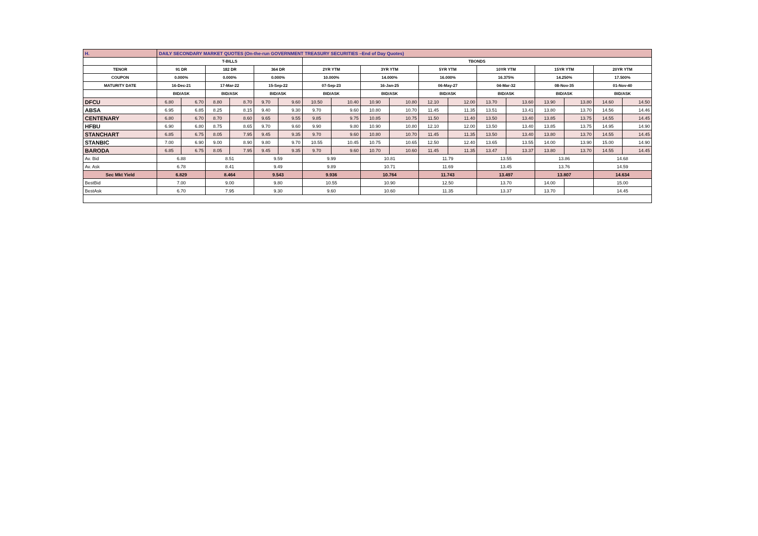| H. | DAILY SECONDARY MARKET QUOTES (On-the-run GOVERNMENT TREASURY SECURITIES –End of Day Quotes) | | | | | | | | | | | | | | | | | |
| | T-BILLS | | | | | | TBONDS | | | | | | | | | | | |
| TENOR | 91 DR | | 182 DR | | 364 DR | | 2YR YTM | | 3YR YTM | | 5YR YTM | | 10YR YTM | | 15YR YTM | | 20YR YTM | |
| COUPON | 0.000% | | 0.000% | | 0.000% | | 10.000% | | 14.000% | | 16.000% | | 16.375% | | 14.250% | | 17.500% | |
| MATURITY DATE | 16-Dec-21 | | 17-Mar-22 | | 15-Sep-22 | | 07-Sep-23 | | 16-Jan-25 | | 06-May-27 | | 04-Mar-32 | | 08-Nov-35 | | 01-Nov-40 | |
| | BID/ASK | | BID/ASK | | BID/ASK | | BID/ASK | | BID/ASK | | BID/ASK | | BID/ASK | | BID/ASK | | BID/ASK | |
| DFCU | 6.80 | 6.70 | 8.80 | 8.70 | 9.70 | 9.60 | 10.50 | 10.40 | 10.90 | 10.80 | 12.10 | 12.00 | 13.70 | 13.60 | 13.90 | 13.80 | 14.60 | 14.50 |
| ABSA | 6.95 | 6.85 | 8.25 | 8.15 | 9.40 | 9.30 | 9.70 | 9.60 | 10.80 | 10.70 | 11.45 | 11.35 | 13.51 | 13.41 | 13.80 | 13.70 | 14.56 | 14.46 |
| CENTENARY | 6.80 | 6.70 | 8.70 | 8.60 | 9.65 | 9.55 | 9.85 | 9.75 | 10.85 | 10.75 | 11.50 | 11.40 | 13.50 | 13.40 | 13.85 | 13.75 | 14.55 | 14.45 |
| HFBU | 6.90 | 6.80 | 8.75 | 8.65 | 9.70 | 9.60 | 9.90 | 9.80 | 10.90 | 10.80 | 12.10 | 12.00 | 13.50 | 13.40 | 13.85 | 13.75 | 14.95 | 14.90 |
| STANCHART | 6.85 | 6.75 | 8.05 | 7.95 | 9.45 | 9.35 | 9.70 | 9.60 | 10.80 | 10.70 | 11.45 | 11.35 | 13.50 | 13.40 | 13.80 | 13.70 | 14.55 | 14.45 |
| STANBIC | 7.00 | 6.90 | 9.00 | 8.90 | 9.80 | 9.70 | 10.55 | 10.45 | 10.75 | 10.65 | 12.50 | 12.40 | 13.65 | 13.55 | 14.00 | 13.90 | 15.00 | 14.90 |
| BARODA | 6.85 | 6.75 | 8.05 | 7.95 | 9.45 | 9.35 | 9.70 | 9.60 | 10.70 | 10.60 | 11.45 | 11.35 | 13.47 | 13.37 | 13.80 | 13.70 | 14.55 | 14.45 |
| Av. Bid | 6.88 | | 8.51 | | 9.59 | | 9.99 | | 10.81 | | 11.79 | | 13.55 | | 13.86 | | 14.68 | |
| Av. Ask | 6.78 | | 8.41 | | 9.49 | | 9.89 | | 10.71 | | 11.69 | | 13.45 | | 13.76 | | 14.59 | |
| Sec Mkt Yield | 6.829 | | 8.464 | | 9.543 | | 9.936 | | 10.764 | | 11.743 | | 13.497 | | 13.807 | | 14.634 | |
| BestBid | 7.00 | | 9.00 | | 9.80 | | 10.55 | | 10.90 | | 12.50 | | 13.70 | | 14.00 | | 15.00 | |
| BestAsk | 6.70 | | 7.95 | | 9.30 | | 9.60 | | 10.60 | | 11.35 | | 13.37 | | 13.70 | | 14.45 | |